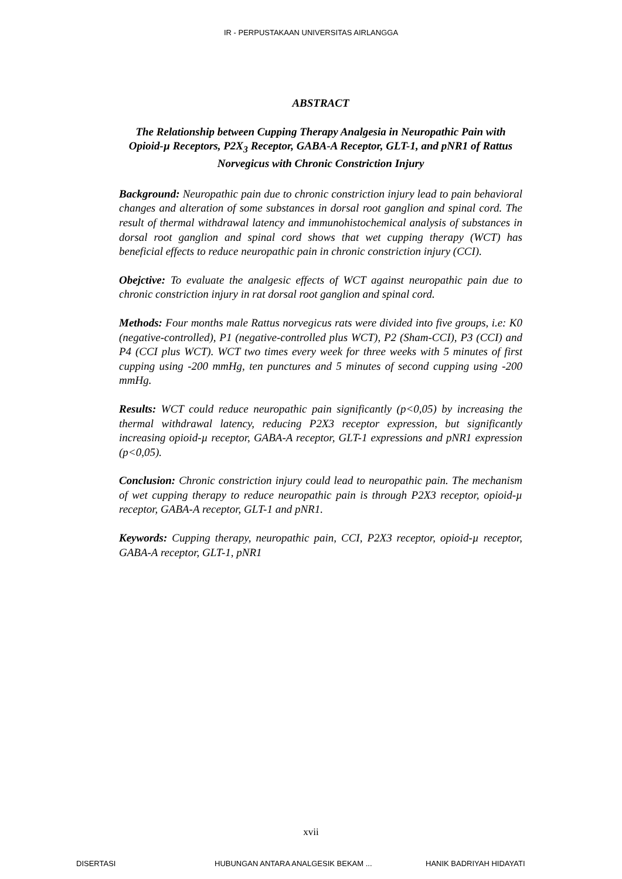IR - PERPUSTAKAAN UNIVERSITAS AIRLANGGA
ABSTRACT
The Relationship between Cupping Therapy Analgesia in Neuropathic Pain with Opioid-µ Receptors, P2X<sub>3</sub> Receptor, GABA-A Receptor, GLT-1, and pNR1 of Rattus Norvegicus with Chronic Constriction Injury
Background: Neuropathic pain due to chronic constriction injury lead to pain behavioral changes and alteration of some substances in dorsal root ganglion and spinal cord. The result of thermal withdrawal latency and immunohistochemical analysis of substances in dorsal root ganglion and spinal cord shows that wet cupping therapy (WCT) has beneficial effects to reduce neuropathic pain in chronic constriction injury (CCI).
Obejctive: To evaluate the analgesic effects of WCT against neuropathic pain due to chronic constriction injury in rat dorsal root ganglion and spinal cord.
Methods: Four months male Rattus norvegicus rats were divided into five groups, i.e: K0 (negative-controlled), P1 (negative-controlled plus WCT), P2 (Sham-CCI), P3 (CCI) and P4 (CCI plus WCT). WCT two times every week for three weeks with 5 minutes of first cupping using -200 mmHg, ten punctures and 5 minutes of second cupping using -200 mmHg.
Results: WCT could reduce neuropathic pain significantly (p<0,05) by increasing the thermal withdrawal latency, reducing P2X3 receptor expression, but significantly increasing opioid-µ receptor, GABA-A receptor, GLT-1 expressions and pNR1 expression (p<0,05).
Conclusion: Chronic constriction injury could lead to neuropathic pain. The mechanism of wet cupping therapy to reduce neuropathic pain is through P2X3 receptor, opioid-µ receptor, GABA-A receptor, GLT-1 and pNR1.
Keywords: Cupping therapy, neuropathic pain, CCI, P2X3 receptor, opioid-µ receptor, GABA-A receptor, GLT-1, pNR1
xvii
DISERTASI HUBUNGAN ANTARA ANALGESIK BEKAM ... HANIK BADRIYAH HIDAYATI